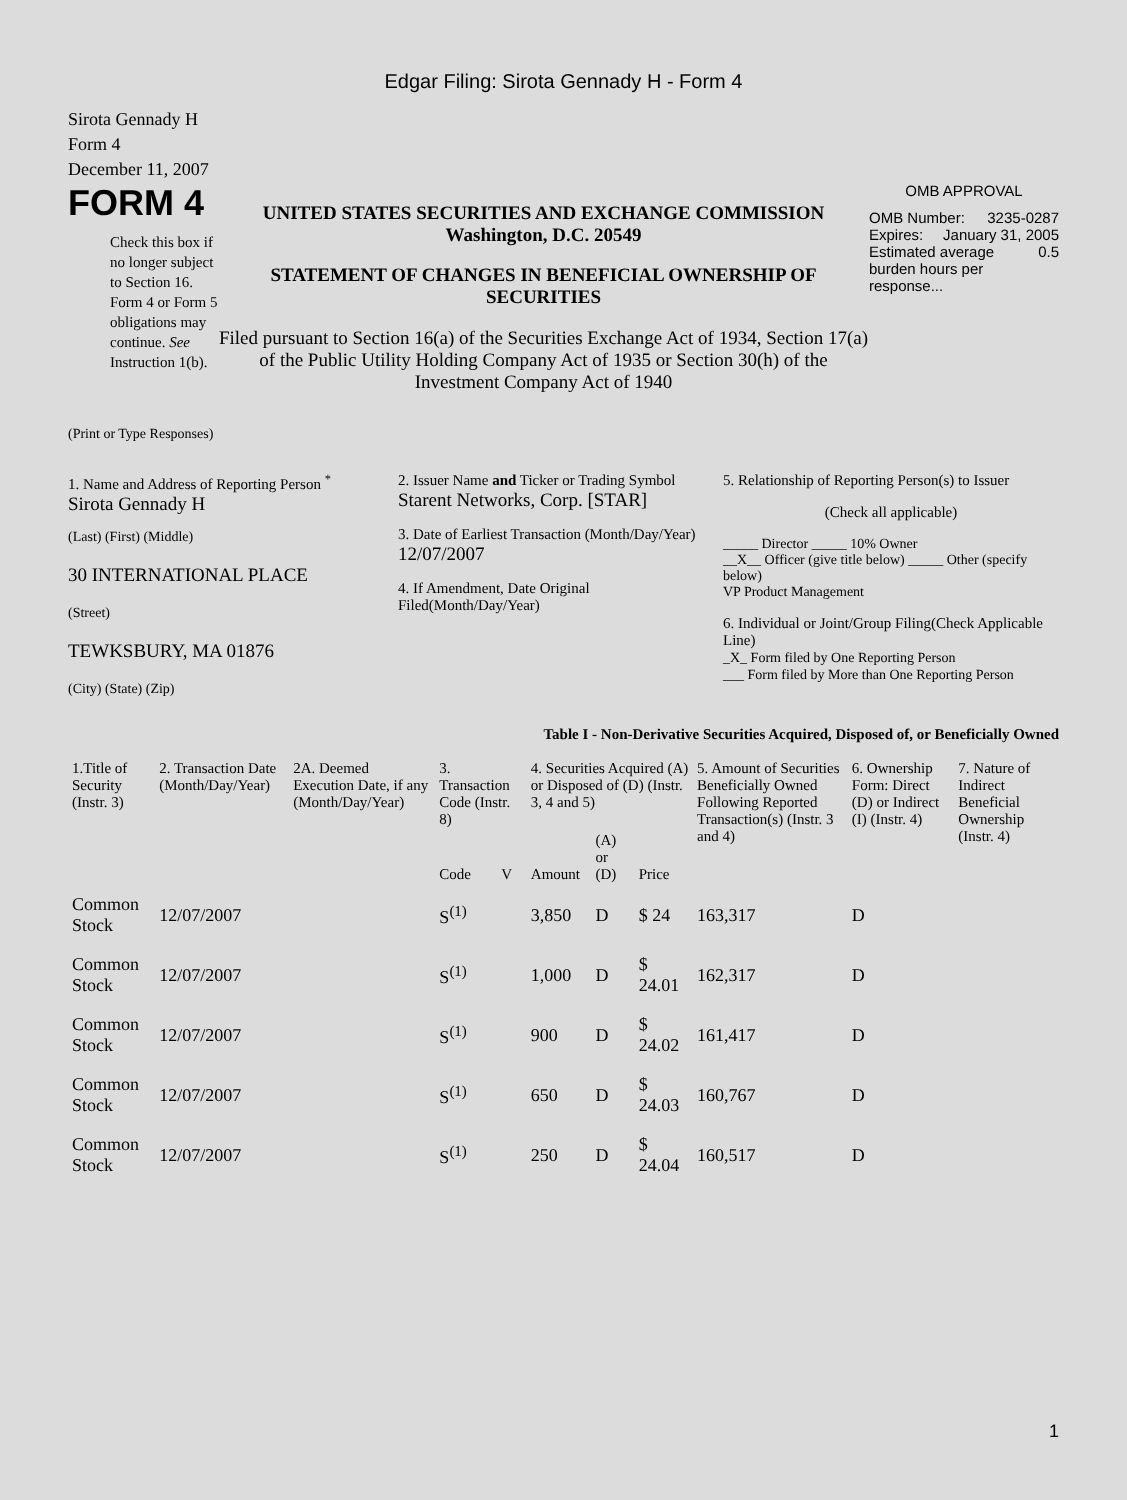Edgar Filing: Sirota Gennady H - Form 4
Sirota Gennady H
Form 4
December 11, 2007
FORM 4
Check this box if no longer subject to Section 16. Form 4 or Form 5 obligations may continue. See Instruction 1(b).
UNITED STATES SECURITIES AND EXCHANGE COMMISSION
Washington, D.C. 20549
STATEMENT OF CHANGES IN BENEFICIAL OWNERSHIP OF SECURITIES
Filed pursuant to Section 16(a) of the Securities Exchange Act of 1934, Section 17(a) of the Public Utility Holding Company Act of 1935 or Section 30(h) of the Investment Company Act of 1940
OMB APPROVAL
OMB Number: 3235-0287
Expires: January 31, 2005
Estimated average burden hours per response... 0.5
(Print or Type Responses)
1. Name and Address of Reporting Person <sup>*</sup>
Sirota Gennady H
(Last) (First) (Middle)
30 INTERNATIONAL PLACE
(Street)
TEWKSBURY, MA 01876
(City) (State) (Zip)
2. Issuer Name and Ticker or Trading Symbol
Starent Networks, Corp. [STAR]
3. Date of Earliest Transaction (Month/Day/Year)
12/07/2007
4. If Amendment, Date Original Filed(Month/Day/Year)
5. Relationship of Reporting Person(s) to Issuer
(Check all applicable)
_____ Director _____ 10% Owner
__X__ Officer (give title below) _____ Other (specify below)
VP Product Management
6. Individual or Joint/Group Filing(Check Applicable Line)
_X_ Form filed by One Reporting Person
___ Form filed by More than One Reporting Person
Table I - Non-Derivative Securities Acquired, Disposed of, or Beneficially Owned
| 1.Title of Security (Instr. 3) | 2. Transaction Date (Month/Day/Year) | 2A. Deemed Execution Date, if any (Month/Day/Year) | 3. Transaction Code (Instr. 8) | | 4. Securities Acquired (A) or Disposed of (D) (Instr. 3, 4 and 5) | | | 5. Amount of Securities Beneficially Owned Following Reported Transaction(s) (Instr. 3 and 4) | 6. Ownership Form: Direct (D) or Indirect (I) (Instr. 4) | 7. Nature of Indirect Beneficial Ownership (Instr. 4) |
| --- | --- | --- | --- | --- | --- | --- | --- | --- | --- | --- |
| | | | Code | V | Amount | (A) or (D) | Price | | | |
| Common Stock | 12/07/2007 | | S<sup>(1)</sup> | | 3,850 | D | $ 24 | 163,317 | D | |
| Common Stock | 12/07/2007 | | S<sup>(1)</sup> | | 1,000 | D | $ 24.01 | 162,317 | D | |
| Common Stock | 12/07/2007 | | S<sup>(1)</sup> | | 900 | D | $ 24.02 | 161,417 | D | |
| Common Stock | 12/07/2007 | | S<sup>(1)</sup> | | 650 | D | $ 24.03 | 160,767 | D | |
| Common Stock | 12/07/2007 | | S<sup>(1)</sup> | | 250 | D | $ 24.04 | 160,517 | D | |
1